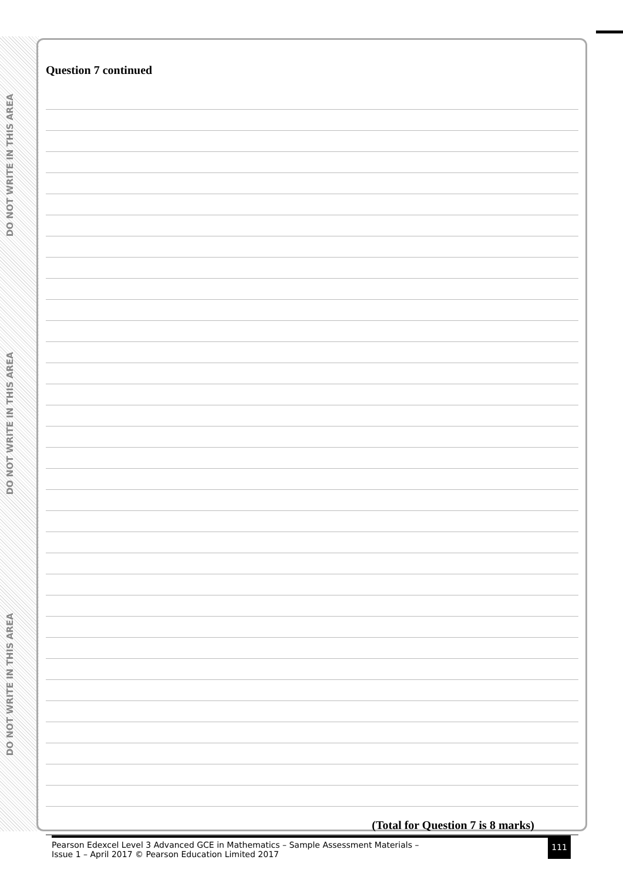DO NOT WRITE IN THIS AREA
DO NOT WRITE IN THIS AREA
DO NOT WRITE IN THIS AREA
Question 7 continued
(Total for Question 7 is 8 marks)
Pearson Edexcel Level 3 Advanced GCE in Mathematics – Sample Assessment Materials –
Issue 1 – April 2017 © Pearson Education Limited 2017
111